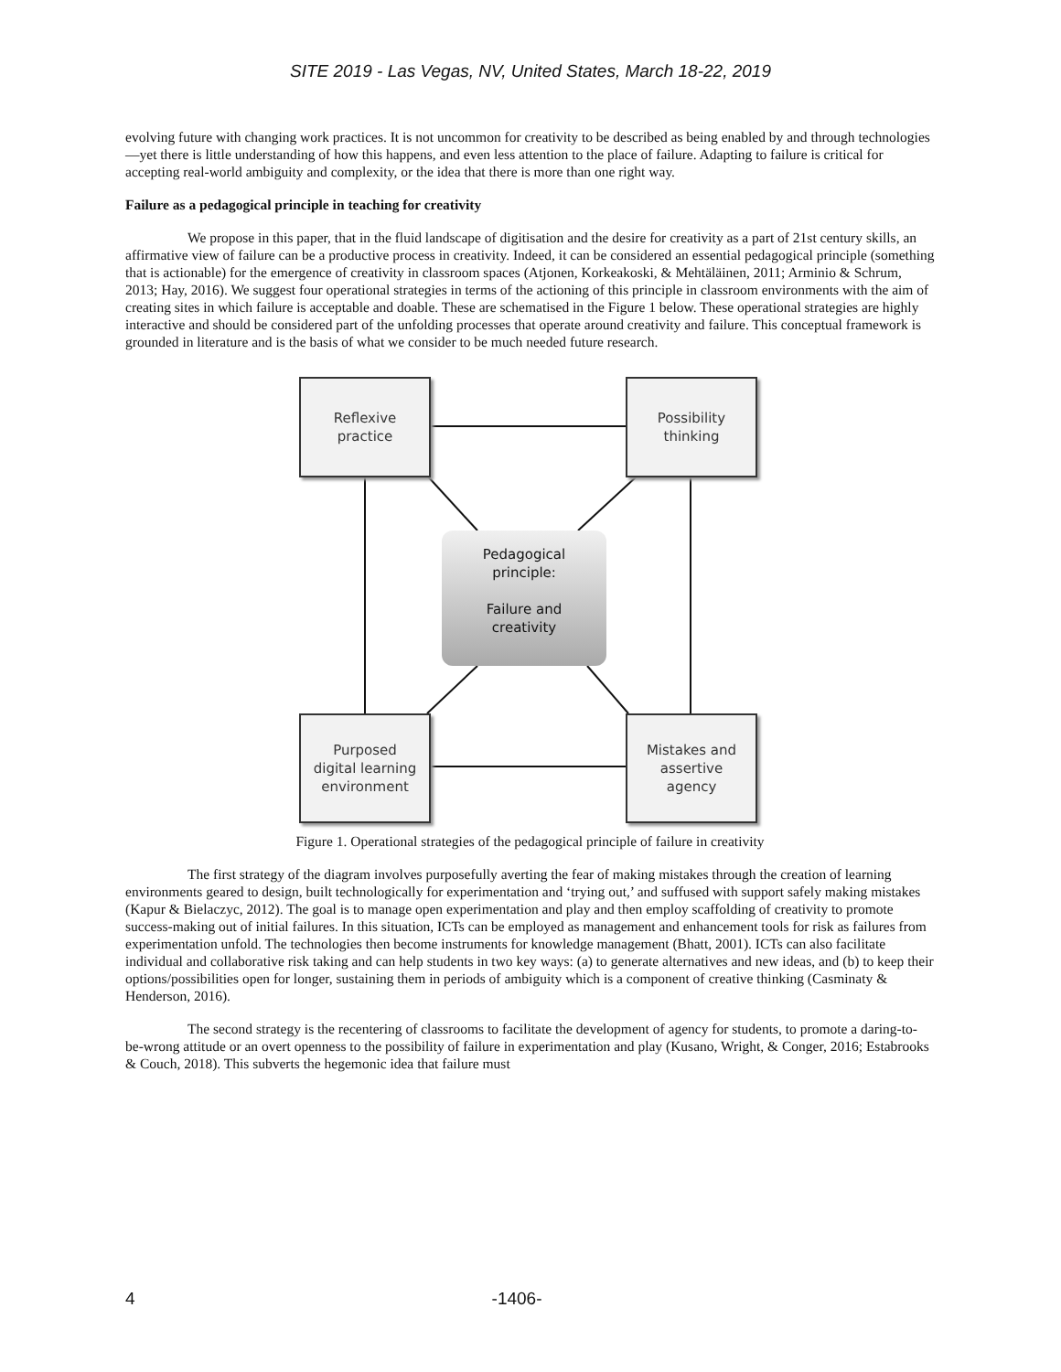SITE 2019 - Las Vegas, NV, United States, March 18-22, 2019
evolving future with changing work practices. It is not uncommon for creativity to be described as being enabled by and through technologies—yet there is little understanding of how this happens, and even less attention to the place of failure. Adapting to failure is critical for accepting real-world ambiguity and complexity, or the idea that there is more than one right way.
Failure as a pedagogical principle in teaching for creativity
We propose in this paper, that in the fluid landscape of digitisation and the desire for creativity as a part of 21st century skills, an affirmative view of failure can be a productive process in creativity. Indeed, it can be considered an essential pedagogical principle (something that is actionable) for the emergence of creativity in classroom spaces (Atjonen, Korkeakoski, & Mehtäläinen, 2011; Arminio & Schrum, 2013; Hay, 2016). We suggest four operational strategies in terms of the actioning of this principle in classroom environments with the aim of creating sites in which failure is acceptable and doable. These are schematised in the Figure 1 below. These operational strategies are highly interactive and should be considered part of the unfolding processes that operate around creativity and failure. This conceptual framework is grounded in literature and is the basis of what we consider to be much needed future research.
Reflexive
practice
Possibility
thinking
Pedagogical
principle:
Failure and
creativity
Purposed
digital learning
environment
Mistakes and
assertive
agency
Figure 1. Operational strategies of the pedagogical principle of failure in creativity
The first strategy of the diagram involves purposefully averting the fear of making mistakes through the creation of learning environments geared to design, built technologically for experimentation and ‘trying out,’ and suffused with support safely making mistakes (Kapur & Bielaczyc, 2012). The goal is to manage open experimentation and play and then employ scaffolding of creativity to promote success-making out of initial failures. In this situation, ICTs can be employed as management and enhancement tools for risk as failures from experimentation unfold. The technologies then become instruments for knowledge management (Bhatt, 2001). ICTs can also facilitate individual and collaborative risk taking and can help students in two key ways: (a) to generate alternatives and new ideas, and (b) to keep their options/possibilities open for longer, sustaining them in periods of ambiguity which is a component of creative thinking (Casminaty & Henderson, 2016).
The second strategy is the recentering of classrooms to facilitate the development of agency for students, to promote a daring-to-be-wrong attitude or an overt openness to the possibility of failure in experimentation and play (Kusano, Wright, & Conger, 2016; Estabrooks & Couch, 2018). This subverts the hegemonic idea that failure must
4 -1406-